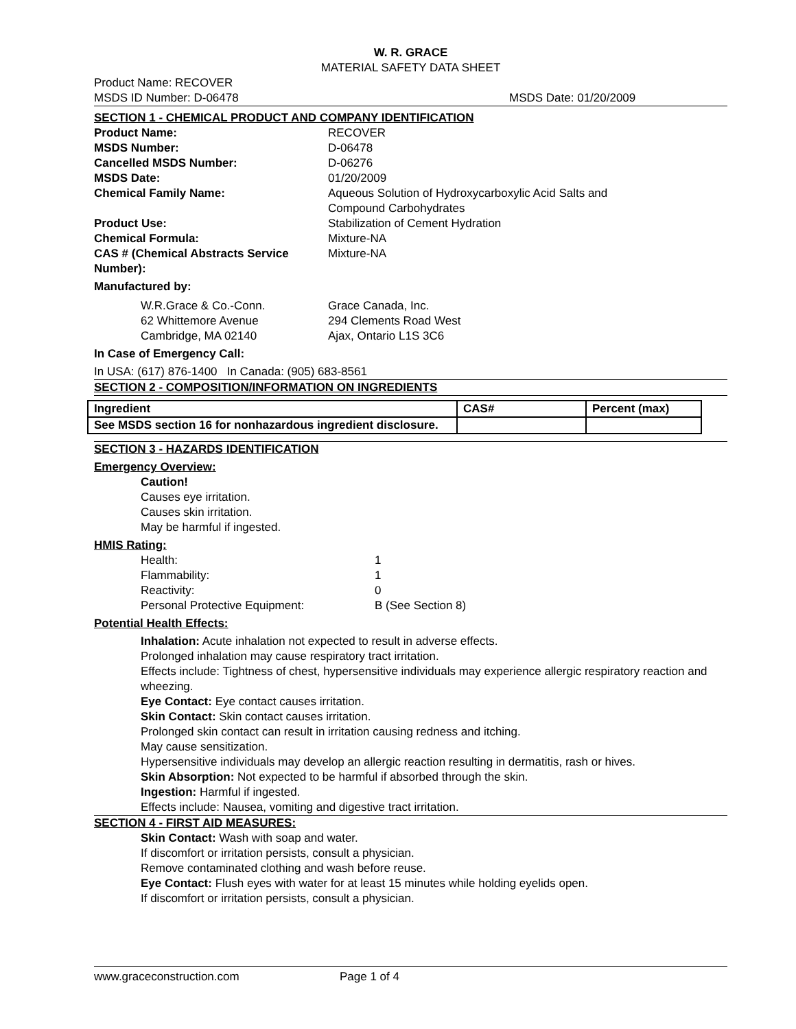W. R. GRACE
MATERIAL SAFETY DATA SHEET
Product Name: RECOVER
MSDS ID Number: D-06478 MSDS Date: 01/20/2009
SECTION 1 - CHEMICAL PRODUCT AND COMPANY IDENTIFICATION
| Product Name: | RECOVER |
| MSDS Number: | D-06478 |
| Cancelled MSDS Number: | D-06276 |
| MSDS Date: | 01/20/2009 |
| Chemical Family Name: | Aqueous Solution of Hydroxycarboxylic Acid Salts and Compound Carbohydrates |
| Product Use: | Stabilization of Cement Hydration |
| Chemical Formula: | Mixture-NA |
| CAS # (Chemical Abstracts Service Number): | Mixture-NA |
Manufactured by:
| W.R.Grace & Co.-Conn. 62 Whittemore Avenue Cambridge, MA 02140 | Grace Canada, Inc. 294 Clements Road West Ajax, Ontario L1S 3C6 |
In Case of Emergency Call:
In USA: (617) 876-1400 In Canada: (905) 683-8561
SECTION 2 - COMPOSITION/INFORMATION ON INGREDIENTS
| Ingredient | CAS# | Percent (max) |
| --- | --- | --- |
| See MSDS section 16 for nonhazardous ingredient disclosure. | | |
SECTION 3 - HAZARDS IDENTIFICATION
Emergency Overview:
Caution!
Causes eye irritation.
Causes skin irritation.
May be harmful if ingested.
HMIS Rating:
| Health: | 1 |
| Flammability: | 1 |
| Reactivity: | 0 |
| Personal Protective Equipment: | B (See Section 8) |
Potential Health Effects:
Inhalation: Acute inhalation not expected to result in adverse effects.
Prolonged inhalation may cause respiratory tract irritation.
Effects include: Tightness of chest, hypersensitive individuals may experience allergic respiratory reaction and wheezing.
Eye Contact: Eye contact causes irritation.
Skin Contact: Skin contact causes irritation.
Prolonged skin contact can result in irritation causing redness and itching.
May cause sensitization.
Hypersensitive individuals may develop an allergic reaction resulting in dermatitis, rash or hives.
Skin Absorption: Not expected to be harmful if absorbed through the skin.
Ingestion: Harmful if ingested.
Effects include: Nausea, vomiting and digestive tract irritation.
SECTION 4 - FIRST AID MEASURES:
Skin Contact: Wash with soap and water.
If discomfort or irritation persists, consult a physician.
Remove contaminated clothing and wash before reuse.
Eye Contact: Flush eyes with water for at least 15 minutes while holding eyelids open.
If discomfort or irritation persists, consult a physician.
www.graceconstruction.com Page 1 of 4